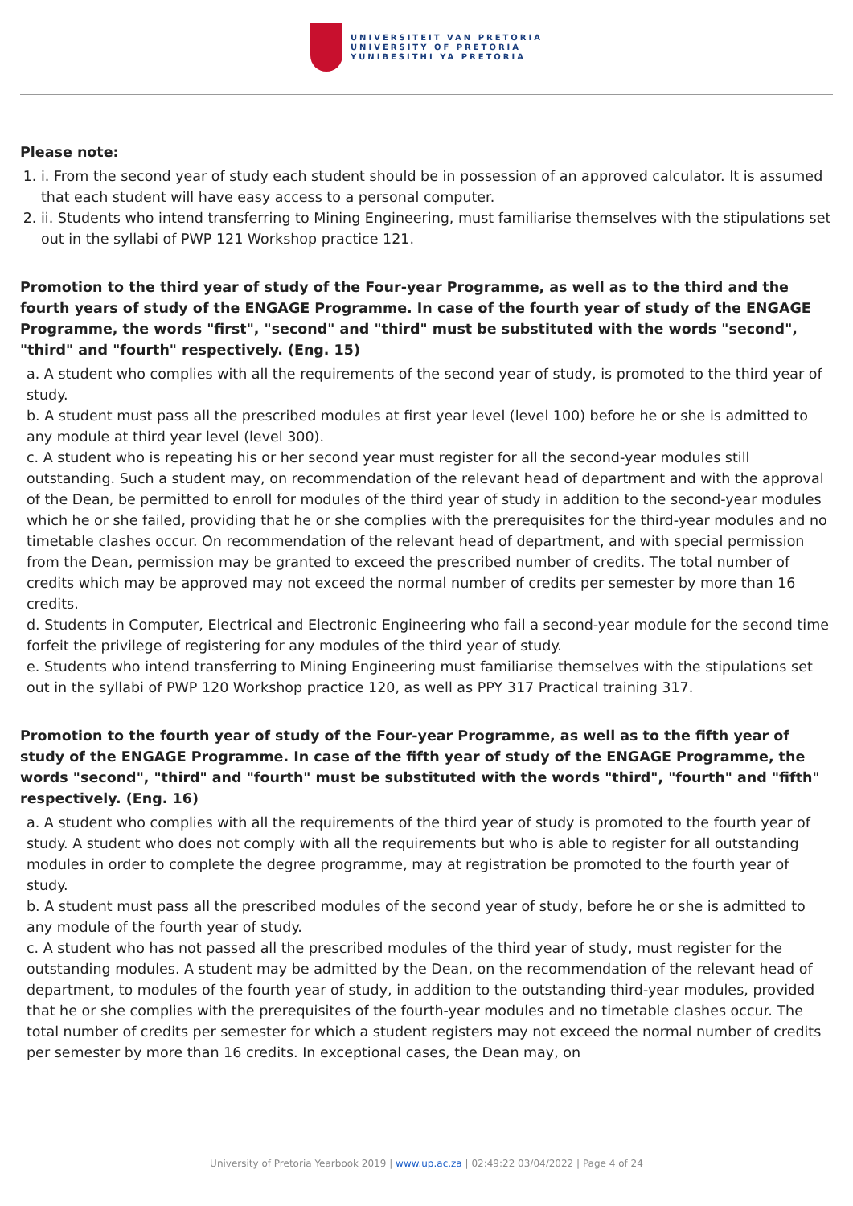UNIVERSITEIT VAN PRETORIA
UNIVERSITY OF PRETORIA
YUNIBESITHI YA PRETORIA
Please note:
1. i. From the second year of study each student should be in possession of an approved calculator. It is assumed that each student will have easy access to a personal computer.
2. ii. Students who intend transferring to Mining Engineering, must familiarise themselves with the stipulations set out in the syllabi of PWP 121 Workshop practice 121.
Promotion to the third year of study of the Four-year Programme, as well as to the third and the fourth years of study of the ENGAGE Programme. In case of the fourth year of study of the ENGAGE Programme, the words "first", "second" and "third" must be substituted with the words "second", "third" and "fourth" respectively. (Eng. 15)
a. A student who complies with all the requirements of the second year of study, is promoted to the third year of study.
b. A student must pass all the prescribed modules at first year level (level 100) before he or she is admitted to any module at third year level (level 300).
c. A student who is repeating his or her second year must register for all the second-year modules still outstanding. Such a student may, on recommendation of the relevant head of department and with the approval of the Dean, be permitted to enroll for modules of the third year of study in addition to the second-year modules which he or she failed, providing that he or she complies with the prerequisites for the third-year modules and no timetable clashes occur. On recommendation of the relevant head of department, and with special permission from the Dean, permission may be granted to exceed the prescribed number of credits. The total number of credits which may be approved may not exceed the normal number of credits per semester by more than 16 credits.
d. Students in Computer, Electrical and Electronic Engineering who fail a second-year module for the second time forfeit the privilege of registering for any modules of the third year of study.
e. Students who intend transferring to Mining Engineering must familiarise themselves with the stipulations set out in the syllabi of PWP 120 Workshop practice 120, as well as PPY 317 Practical training 317.
Promotion to the fourth year of study of the Four-year Programme, as well as to the fifth year of study of the ENGAGE Programme. In case of the fifth year of study of the ENGAGE Programme, the words "second", "third" and "fourth" must be substituted with the words "third", "fourth" and "fifth" respectively. (Eng. 16)
a. A student who complies with all the requirements of the third year of study is promoted to the fourth year of study. A student who does not comply with all the requirements but who is able to register for all outstanding modules in order to complete the degree programme, may at registration be promoted to the fourth year of study.
b. A student must pass all the prescribed modules of the second year of study, before he or she is admitted to any module of the fourth year of study.
c. A student who has not passed all the prescribed modules of the third year of study, must register for the outstanding modules. A student may be admitted by the Dean, on the recommendation of the relevant head of department, to modules of the fourth year of study, in addition to the outstanding third-year modules, provided that he or she complies with the prerequisites of the fourth-year modules and no timetable clashes occur. The total number of credits per semester for which a student registers may not exceed the normal number of credits per semester by more than 16 credits. In exceptional cases, the Dean may, on
University of Pretoria Yearbook 2019 | www.up.ac.za | 02:49:22 03/04/2022 | Page 4 of 24